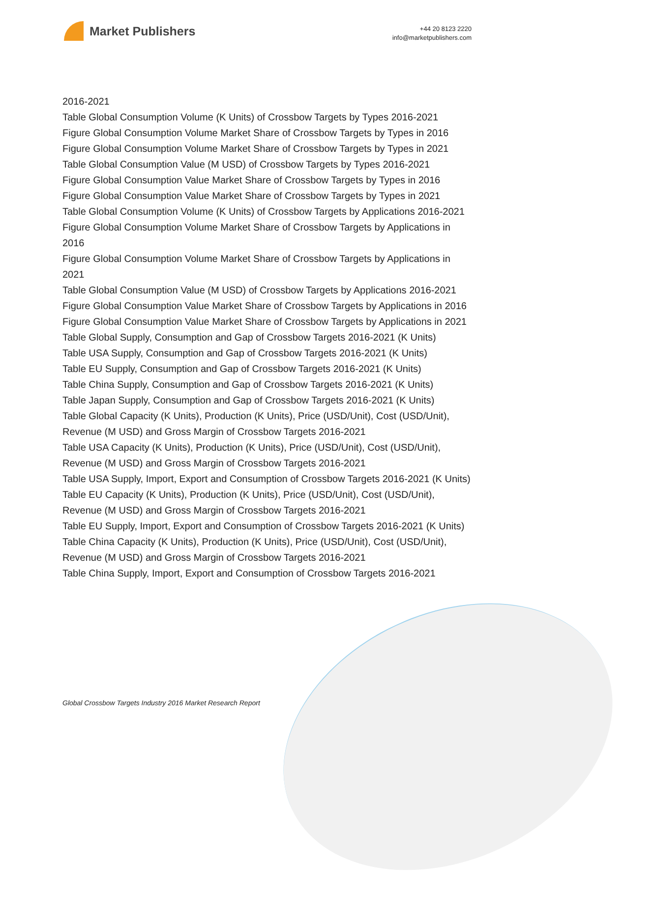Market Publishers
+44 20 8123 2220
info@marketpublishers.com
2016-2021
Table Global Consumption Volume (K Units) of Crossbow Targets by Types 2016-2021
Figure Global Consumption Volume Market Share of Crossbow Targets by Types in 2016
Figure Global Consumption Volume Market Share of Crossbow Targets by Types in 2021
Table Global Consumption Value (M USD) of Crossbow Targets by Types 2016-2021
Figure Global Consumption Value Market Share of Crossbow Targets by Types in 2016
Figure Global Consumption Value Market Share of Crossbow Targets by Types in 2021
Table Global Consumption Volume (K Units) of Crossbow Targets by Applications 2016-2021
Figure Global Consumption Volume Market Share of Crossbow Targets by Applications in 2016
Figure Global Consumption Volume Market Share of Crossbow Targets by Applications in 2021
Table Global Consumption Value (M USD) of Crossbow Targets by Applications 2016-2021
Figure Global Consumption Value Market Share of Crossbow Targets by Applications in 2016
Figure Global Consumption Value Market Share of Crossbow Targets by Applications in 2021
Table Global Supply, Consumption and Gap of Crossbow Targets 2016-2021 (K Units)
Table USA Supply, Consumption and Gap of Crossbow Targets 2016-2021 (K Units)
Table EU Supply, Consumption and Gap of Crossbow Targets 2016-2021 (K Units)
Table China Supply, Consumption and Gap of Crossbow Targets 2016-2021 (K Units)
Table Japan Supply, Consumption and Gap of Crossbow Targets 2016-2021 (K Units)
Table Global Capacity (K Units), Production (K Units), Price (USD/Unit), Cost (USD/Unit), Revenue (M USD) and Gross Margin of Crossbow Targets 2016-2021
Table USA Capacity (K Units), Production (K Units), Price (USD/Unit), Cost (USD/Unit), Revenue (M USD) and Gross Margin of Crossbow Targets 2016-2021
Table USA Supply, Import, Export and Consumption of Crossbow Targets 2016-2021 (K Units)
Table EU Capacity (K Units), Production (K Units), Price (USD/Unit), Cost (USD/Unit), Revenue (M USD) and Gross Margin of Crossbow Targets 2016-2021
Table EU Supply, Import, Export and Consumption of Crossbow Targets 2016-2021 (K Units)
Table China Capacity (K Units), Production (K Units), Price (USD/Unit), Cost (USD/Unit), Revenue (M USD) and Gross Margin of Crossbow Targets 2016-2021
Table China Supply, Import, Export and Consumption of Crossbow Targets 2016-2021
Global Crossbow Targets Industry 2016 Market Research Report